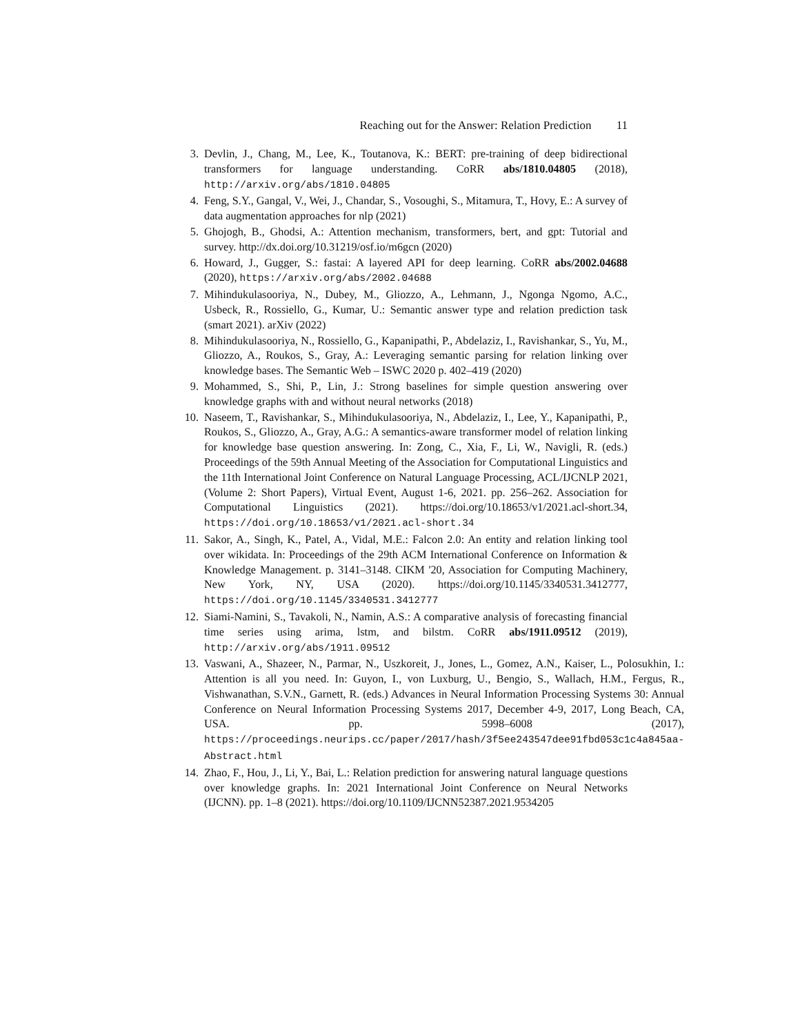Reaching out for the Answer: Relation Prediction 11
3. Devlin, J., Chang, M., Lee, K., Toutanova, K.: BERT: pre-training of deep bidirectional transformers for language understanding. CoRR abs/1810.04805 (2018), http://arxiv.org/abs/1810.04805
4. Feng, S.Y., Gangal, V., Wei, J., Chandar, S., Vosoughi, S., Mitamura, T., Hovy, E.: A survey of data augmentation approaches for nlp (2021)
5. Ghojogh, B., Ghodsi, A.: Attention mechanism, transformers, bert, and gpt: Tutorial and survey. http://dx.doi.org/10.31219/osf.io/m6gcn (2020)
6. Howard, J., Gugger, S.: fastai: A layered API for deep learning. CoRR abs/2002.04688 (2020), https://arxiv.org/abs/2002.04688
7. Mihindukulasooriya, N., Dubey, M., Gliozzo, A., Lehmann, J., Ngonga Ngomo, A.C., Usbeck, R., Rossiello, G., Kumar, U.: Semantic answer type and relation prediction task (smart 2021). arXiv (2022)
8. Mihindukulasooriya, N., Rossiello, G., Kapanipathi, P., Abdelaziz, I., Ravishankar, S., Yu, M., Gliozzo, A., Roukos, S., Gray, A.: Leveraging semantic parsing for relation linking over knowledge bases. The Semantic Web – ISWC 2020 p. 402–419 (2020)
9. Mohammed, S., Shi, P., Lin, J.: Strong baselines for simple question answering over knowledge graphs with and without neural networks (2018)
10. Naseem, T., Ravishankar, S., Mihindukulasooriya, N., Abdelaziz, I., Lee, Y., Kapanipathi, P., Roukos, S., Gliozzo, A., Gray, A.G.: A semantics-aware transformer model of relation linking for knowledge base question answering. In: Zong, C., Xia, F., Li, W., Navigli, R. (eds.) Proceedings of the 59th Annual Meeting of the Association for Computational Linguistics and the 11th International Joint Conference on Natural Language Processing, ACL/IJCNLP 2021, (Volume 2: Short Papers), Virtual Event, August 1-6, 2021. pp. 256–262. Association for Computational Linguistics (2021). https://doi.org/10.18653/v1/2021.acl-short.34, https://doi.org/10.18653/v1/2021.acl-short.34
11. Sakor, A., Singh, K., Patel, A., Vidal, M.E.: Falcon 2.0: An entity and relation linking tool over wikidata. In: Proceedings of the 29th ACM International Conference on Information & Knowledge Management. p. 3141–3148. CIKM '20, Association for Computing Machinery, New York, NY, USA (2020). https://doi.org/10.1145/3340531.3412777, https://doi.org/10.1145/3340531.3412777
12. Siami-Namini, S., Tavakoli, N., Namin, A.S.: A comparative analysis of forecasting financial time series using arima, lstm, and bilstm. CoRR abs/1911.09512 (2019), http://arxiv.org/abs/1911.09512
13. Vaswani, A., Shazeer, N., Parmar, N., Uszkoreit, J., Jones, L., Gomez, A.N., Kaiser, L., Polosukhin, I.: Attention is all you need. In: Guyon, I., von Luxburg, U., Bengio, S., Wallach, H.M., Fergus, R., Vishwanathan, S.V.N., Garnett, R. (eds.) Advances in Neural Information Processing Systems 30: Annual Conference on Neural Information Processing Systems 2017, December 4-9, 2017, Long Beach, CA, USA. pp. 5998–6008 (2017), https://proceedings.neurips.cc/paper/2017/hash/3f5ee243547dee91fbd053c1c4a845aa-Abstract.html
14. Zhao, F., Hou, J., Li, Y., Bai, L.: Relation prediction for answering natural language questions over knowledge graphs. In: 2021 International Joint Conference on Neural Networks (IJCNN). pp. 1–8 (2021). https://doi.org/10.1109/IJCNN52387.2021.9534205